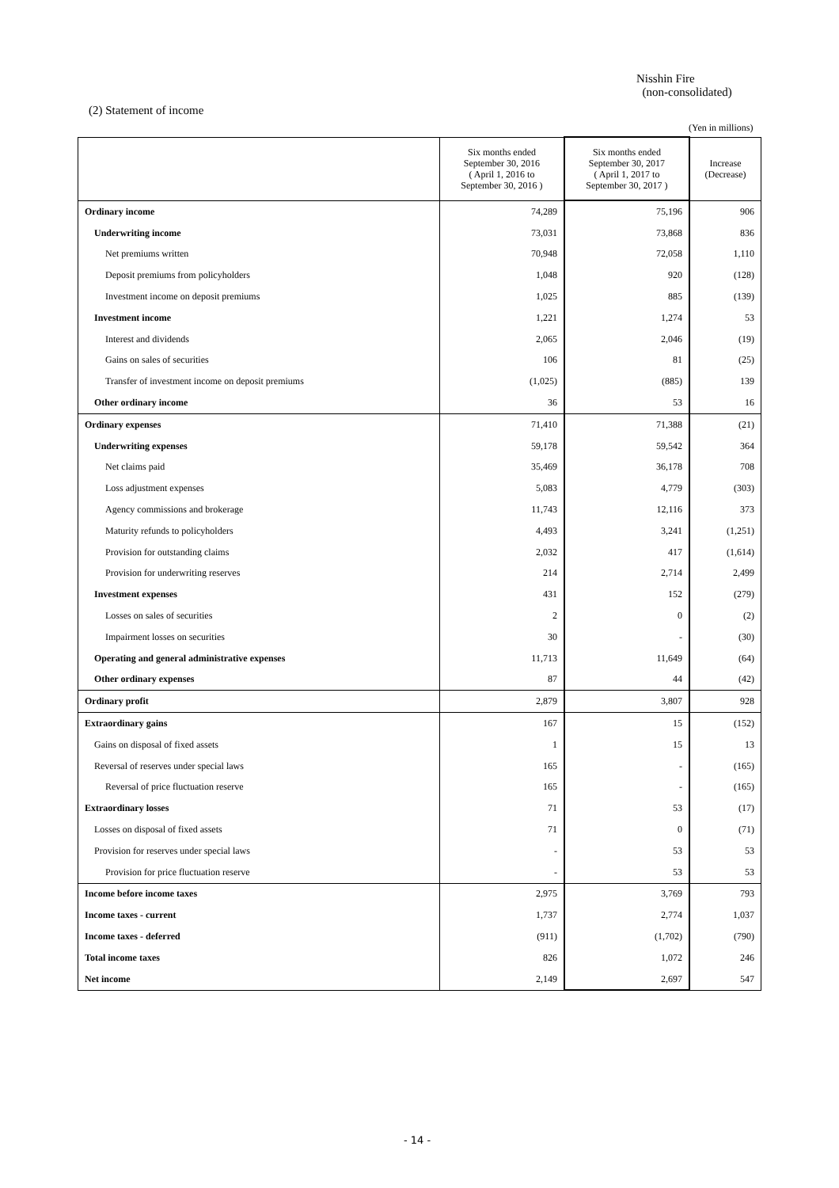Nisshin Fire
(non-consolidated)
(2) Statement of income
(Yen in millions)
| | Six months ended September 30, 2016 ( April 1, 2016 to September 30, 2016 ) | Six months ended September 30, 2017 ( April 1, 2017 to September 30, 2017 ) | Increase (Decrease) |
| --- | --- | --- | --- |
| Ordinary income | 74,289 | 75,196 | 906 |
| Underwriting income | 73,031 | 73,868 | 836 |
| Net premiums written | 70,948 | 72,058 | 1,110 |
| Deposit premiums from policyholders | 1,048 | 920 | (128) |
| Investment income on deposit premiums | 1,025 | 885 | (139) |
| Investment income | 1,221 | 1,274 | 53 |
| Interest and dividends | 2,065 | 2,046 | (19) |
| Gains on sales of securities | 106 | 81 | (25) |
| Transfer of investment income on deposit premiums | (1,025) | (885) | 139 |
| Other ordinary income | 36 | 53 | 16 |
| Ordinary expenses | 71,410 | 71,388 | (21) |
| Underwriting expenses | 59,178 | 59,542 | 364 |
| Net claims paid | 35,469 | 36,178 | 708 |
| Loss adjustment expenses | 5,083 | 4,779 | (303) |
| Agency commissions and brokerage | 11,743 | 12,116 | 373 |
| Maturity refunds to policyholders | 4,493 | 3,241 | (1,251) |
| Provision for outstanding claims | 2,032 | 417 | (1,614) |
| Provision for underwriting reserves | 214 | 2,714 | 2,499 |
| Investment expenses | 431 | 152 | (279) |
| Losses on sales of securities | 2 | 0 | (2) |
| Impairment losses on securities | 30 | - | (30) |
| Operating and general administrative expenses | 11,713 | 11,649 | (64) |
| Other ordinary expenses | 87 | 44 | (42) |
| Ordinary profit | 2,879 | 3,807 | 928 |
| Extraordinary gains | 167 | 15 | (152) |
| Gains on disposal of fixed assets | 1 | 15 | 13 |
| Reversal of reserves under special laws | 165 | - | (165) |
| Reversal of price fluctuation reserve | 165 | - | (165) |
| Extraordinary losses | 71 | 53 | (17) |
| Losses on disposal of fixed assets | 71 | 0 | (71) |
| Provision for reserves under special laws | - | 53 | 53 |
| Provision for price fluctuation reserve | - | 53 | 53 |
| Income before income taxes | 2,975 | 3,769 | 793 |
| Income taxes - current | 1,737 | 2,774 | 1,037 |
| Income taxes - deferred | (911) | (1,702) | (790) |
| Total income taxes | 826 | 1,072 | 246 |
| Net income | 2,149 | 2,697 | 547 |
- 14 -